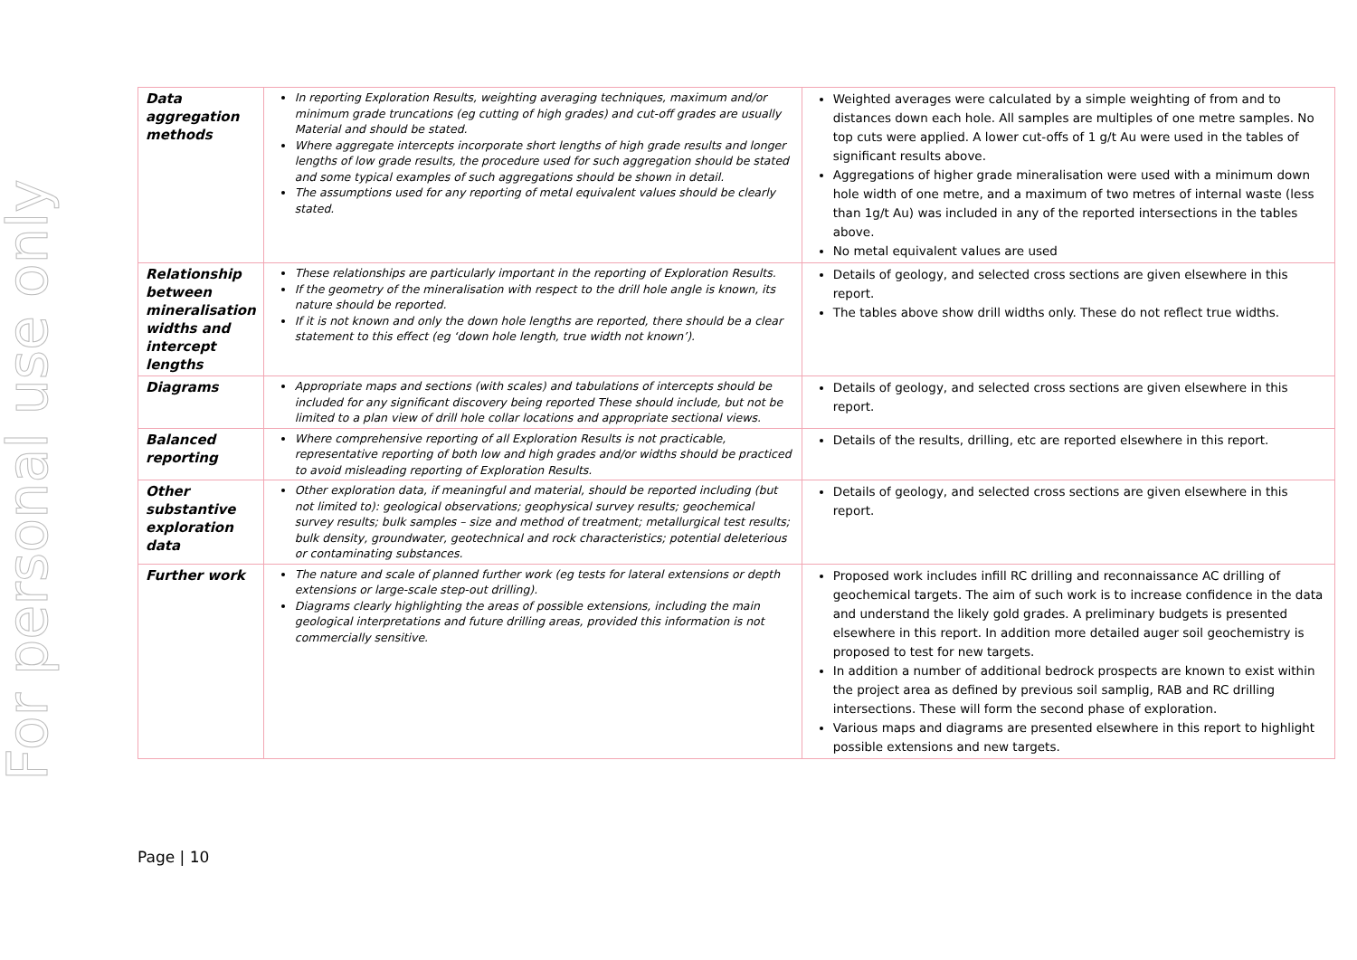For personal use only
| Data aggregation methods | In reporting Exploration Results, weighting averaging techniques, maximum and/or minimum grade truncations (eg cutting of high grades) and cut-off grades are usually Material and should be stated. Where aggregate intercepts incorporate short lengths of high grade results and longer lengths of low grade results, the procedure used for such aggregation should be stated and some typical examples of such aggregations should be shown in detail. The assumptions used for any reporting of metal equivalent values should be clearly stated. | Weighted averages were calculated by a simple weighting of from and to distances down each hole. All samples are multiples of one metre samples. No top cuts were applied. A lower cut-offs of 1 g/t Au were used in the tables of significant results above. Aggregations of higher grade mineralisation were used with a minimum down hole width of one metre, and a maximum of two metres of internal waste (less than 1g/t Au) was included in any of the reported intersections in the tables above. No metal equivalent values are used |
| Relationship between mineralisation widths and intercept lengths | These relationships are particularly important in the reporting of Exploration Results. If the geometry of the mineralisation with respect to the drill hole angle is known, its nature should be reported. If it is not known and only the down hole lengths are reported, there should be a clear statement to this effect (eg ‘down hole length, true width not known’). | Details of geology, and selected cross sections are given elsewhere in this report. The tables above show drill widths only. These do not reflect true widths. |
| Diagrams | Appropriate maps and sections (with scales) and tabulations of intercepts should be included for any significant discovery being reported These should include, but not be limited to a plan view of drill hole collar locations and appropriate sectional views. | Details of geology, and selected cross sections are given elsewhere in this report. |
| Balanced reporting | Where comprehensive reporting of all Exploration Results is not practicable, representative reporting of both low and high grades and/or widths should be practiced to avoid misleading reporting of Exploration Results. | Details of the results, drilling, etc are reported elsewhere in this report. |
| Other substantive exploration data | Other exploration data, if meaningful and material, should be reported including (but not limited to): geological observations; geophysical survey results; geochemical survey results; bulk samples – size and method of treatment; metallurgical test results; bulk density, groundwater, geotechnical and rock characteristics; potential deleterious or contaminating substances. | Details of geology, and selected cross sections are given elsewhere in this report. |
| Further work | The nature and scale of planned further work (eg tests for lateral extensions or depth extensions or large-scale step-out drilling). Diagrams clearly highlighting the areas of possible extensions, including the main geological interpretations and future drilling areas, provided this information is not commercially sensitive. | Proposed work includes infill RC drilling and reconnaissance AC drilling of geochemical targets. The aim of such work is to increase confidence in the data and understand the likely gold grades. A preliminary budgets is presented elsewhere in this report. In addition more detailed auger soil geochemistry is proposed to test for new targets. In addition a number of additional bedrock prospects are known to exist within the project area as defined by previous soil samplig, RAB and RC drilling intersections. These will form the second phase of exploration. Various maps and diagrams are presented elsewhere in this report to highlight possible extensions and new targets. |
Page | 10